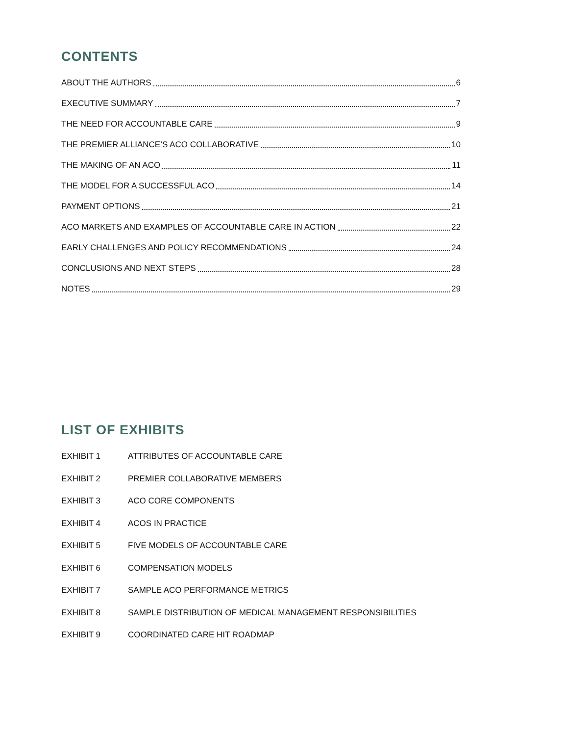CONTENTS
ABOUT THE AUTHORS 6
EXECUTIVE SUMMARY 7
THE NEED FOR ACCOUNTABLE CARE 9
THE PREMIER ALLIANCE’S ACO COLLABORATIVE 10
THE MAKING OF AN ACO 11
THE MODEL FOR A SUCCESSFUL ACO 14
PAYMENT OPTIONS 21
ACO MARKETS AND EXAMPLES OF ACCOUNTABLE CARE IN ACTION 22
EARLY CHALLENGES AND POLICY RECOMMENDATIONS 24
CONCLUSIONS AND NEXT STEPS 28
NOTES 29
LIST OF EXHIBITS
EXHIBIT 1 ATTRIBUTES OF ACCOUNTABLE CARE
EXHIBIT 2 PREMIER COLLABORATIVE MEMBERS
EXHIBIT 3 ACO CORE COMPONENTS
EXHIBIT 4 ACOS IN PRACTICE
EXHIBIT 5 FIVE MODELS OF ACCOUNTABLE CARE
EXHIBIT 6 COMPENSATION MODELS
EXHIBIT 7 SAMPLE ACO PERFORMANCE METRICS
EXHIBIT 8 SAMPLE DISTRIBUTION OF MEDICAL MANAGEMENT RESPONSIBILITIES
EXHIBIT 9 COORDINATED CARE HIT ROADMAP